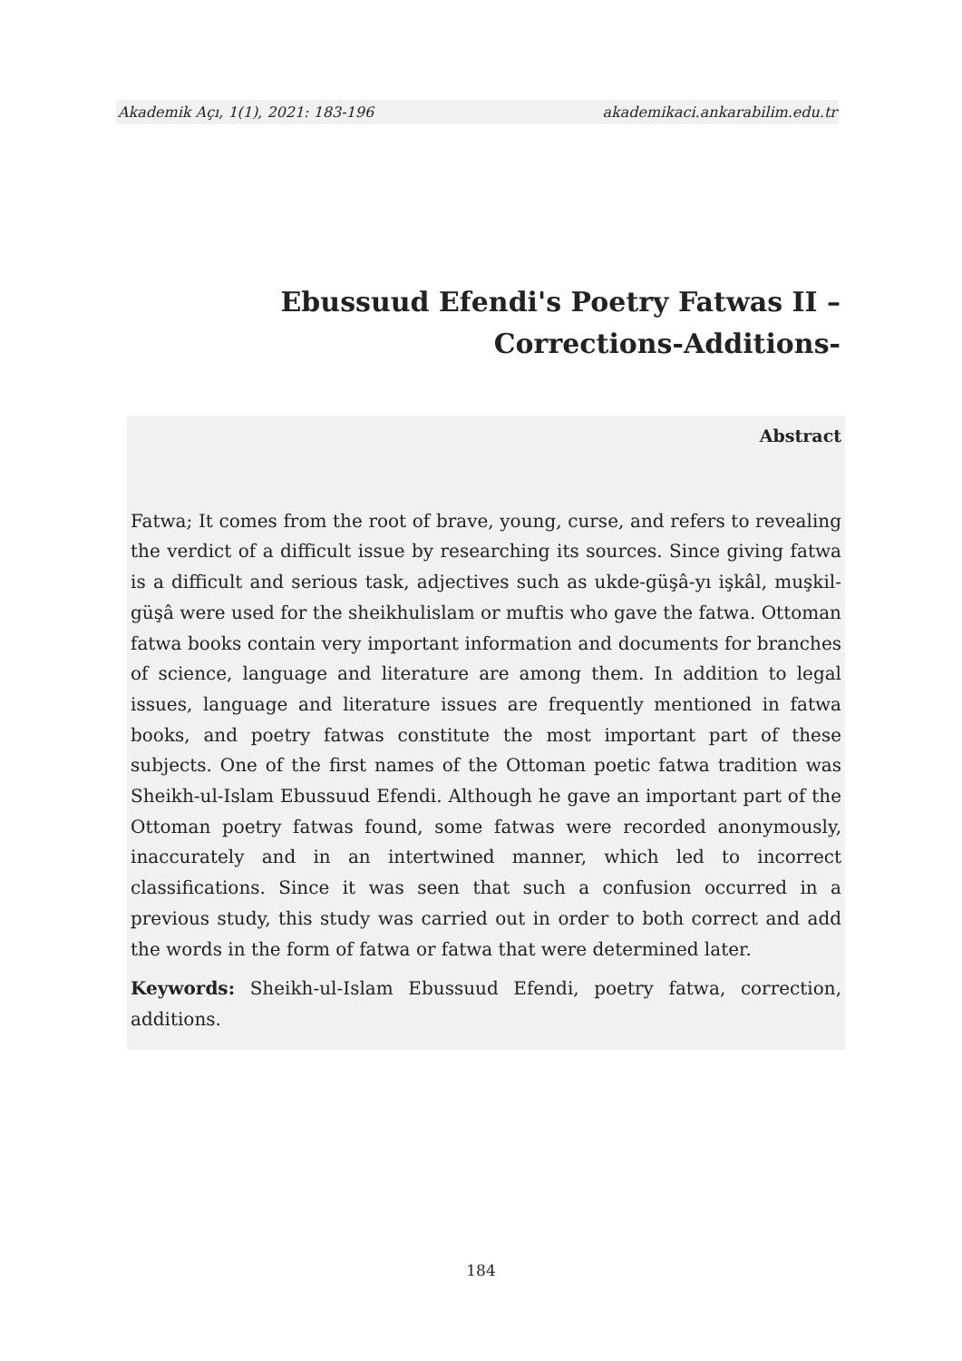Akademik Açı, 1(1), 2021: 183-196 akademikaci.ankarabilim.edu.tr
Ebussuud Efendi's Poetry Fatwas II –Corrections-Additions-
Abstract
Fatwa; It comes from the root of brave, young, curse, and refers to revealing the verdict of a difficult issue by researching its sources. Since giving fatwa is a difficult and serious task, adjectives such as ukde-güşâ-yı işkâl, muşkil-güşâ were used for the sheikhulislam or muftis who gave the fatwa. Ottoman fatwa books contain very important information and documents for branches of science, language and literature are among them. In addition to legal issues, language and literature issues are frequently mentioned in fatwa books, and poetry fatwas constitute the most important part of these subjects. One of the first names of the Ottoman poetic fatwa tradition was Sheikh-ul-Islam Ebussuud Efendi. Although he gave an important part of the Ottoman poetry fatwas found, some fatwas were recorded anonymously, inaccurately and in an intertwined manner, which led to incorrect classifications. Since it was seen that such a confusion occurred in a previous study, this study was carried out in order to both correct and add the words in the form of fatwa or fatwa that were determined later.
Keywords: Sheikh-ul-Islam Ebussuud Efendi, poetry fatwa, correction, additions.
184